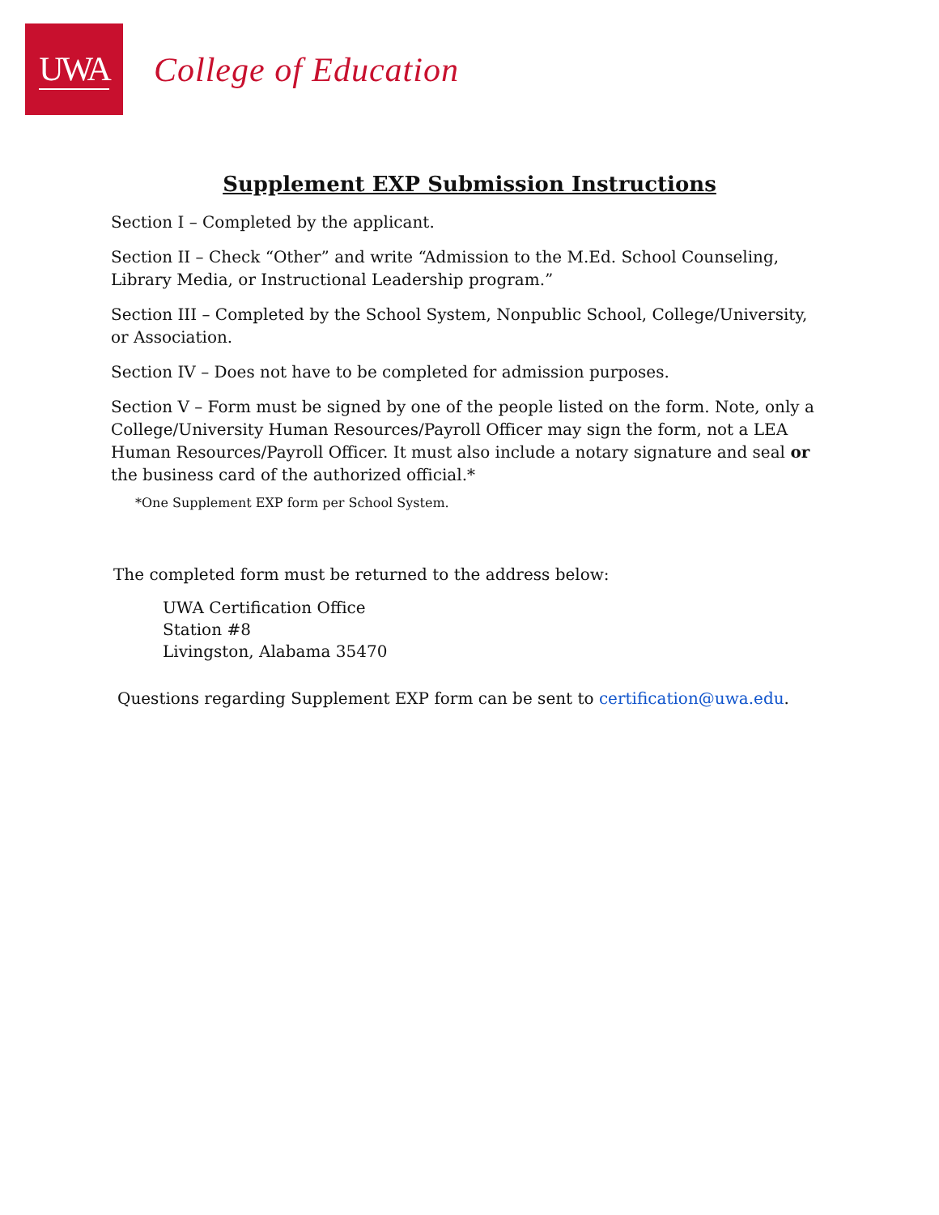UWA
College of Education
Supplement EXP Submission Instructions
Section I – Completed by the applicant.
Section II – Check “Other” and write “Admission to the M.Ed. School Counseling, Library Media, or Instructional Leadership program.”
Section III – Completed by the School System, Nonpublic School, College/University, or Association.
Section IV – Does not have to be completed for admission purposes.
Section V – Form must be signed by one of the people listed on the form. Note, only a College/University Human Resources/Payroll Officer may sign the form, not a LEA Human Resources/Payroll Officer. It must also include a notary signature and seal or the business card of the authorized official.*
*One Supplement EXP form per School System.
The completed form must be returned to the address below:
UWA Certification Office
Station #8
Livingston, Alabama 35470
Questions regarding Supplement EXP form can be sent to certification@uwa.edu.